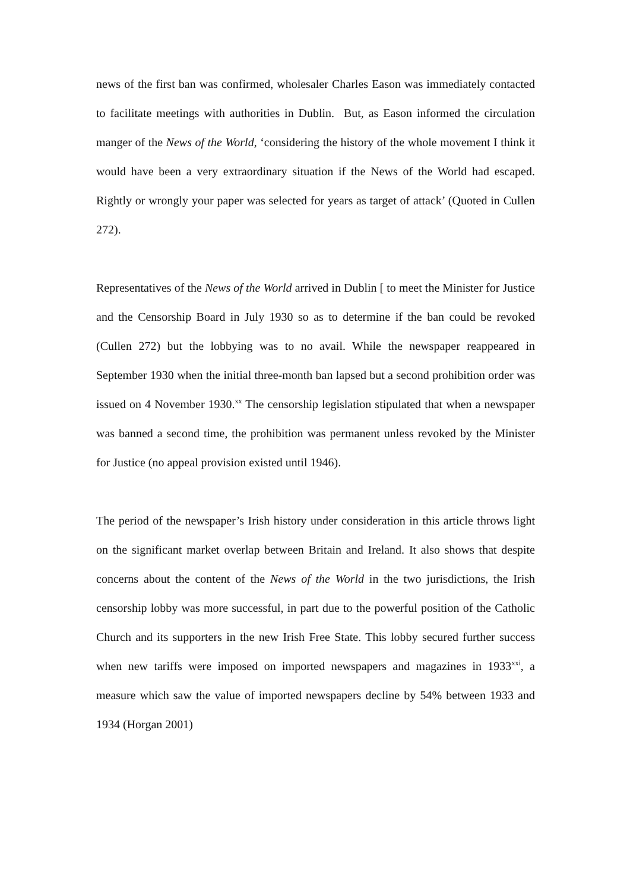news of the first ban was confirmed, wholesaler Charles Eason was immediately contacted to facilitate meetings with authorities in Dublin. But, as Eason informed the circulation manger of the News of the World, ‘considering the history of the whole movement I think it would have been a very extraordinary situation if the News of the World had escaped. Rightly or wrongly your paper was selected for years as target of attack’ (Quoted in Cullen 272).
Representatives of the News of the World arrived in Dublin [ to meet the Minister for Justice and the Censorship Board in July 1930 so as to determine if the ban could be revoked (Cullen 272) but the lobbying was to no avail. While the newspaper reappeared in September 1930 when the initial three-month ban lapsed but a second prohibition order was issued on 4 November 1930.<sup>xx</sup> The censorship legislation stipulated that when a newspaper was banned a second time, the prohibition was permanent unless revoked by the Minister for Justice (no appeal provision existed until 1946).
The period of the newspaper’s Irish history under consideration in this article throws light on the significant market overlap between Britain and Ireland. It also shows that despite concerns about the content of the News of the World in the two jurisdictions, the Irish censorship lobby was more successful, in part due to the powerful position of the Catholic Church and its supporters in the new Irish Free State. This lobby secured further success when new tariffs were imposed on imported newspapers and magazines in 1933<sup>xxi</sup>, a measure which saw the value of imported newspapers decline by 54% between 1933 and 1934 (Horgan 2001)